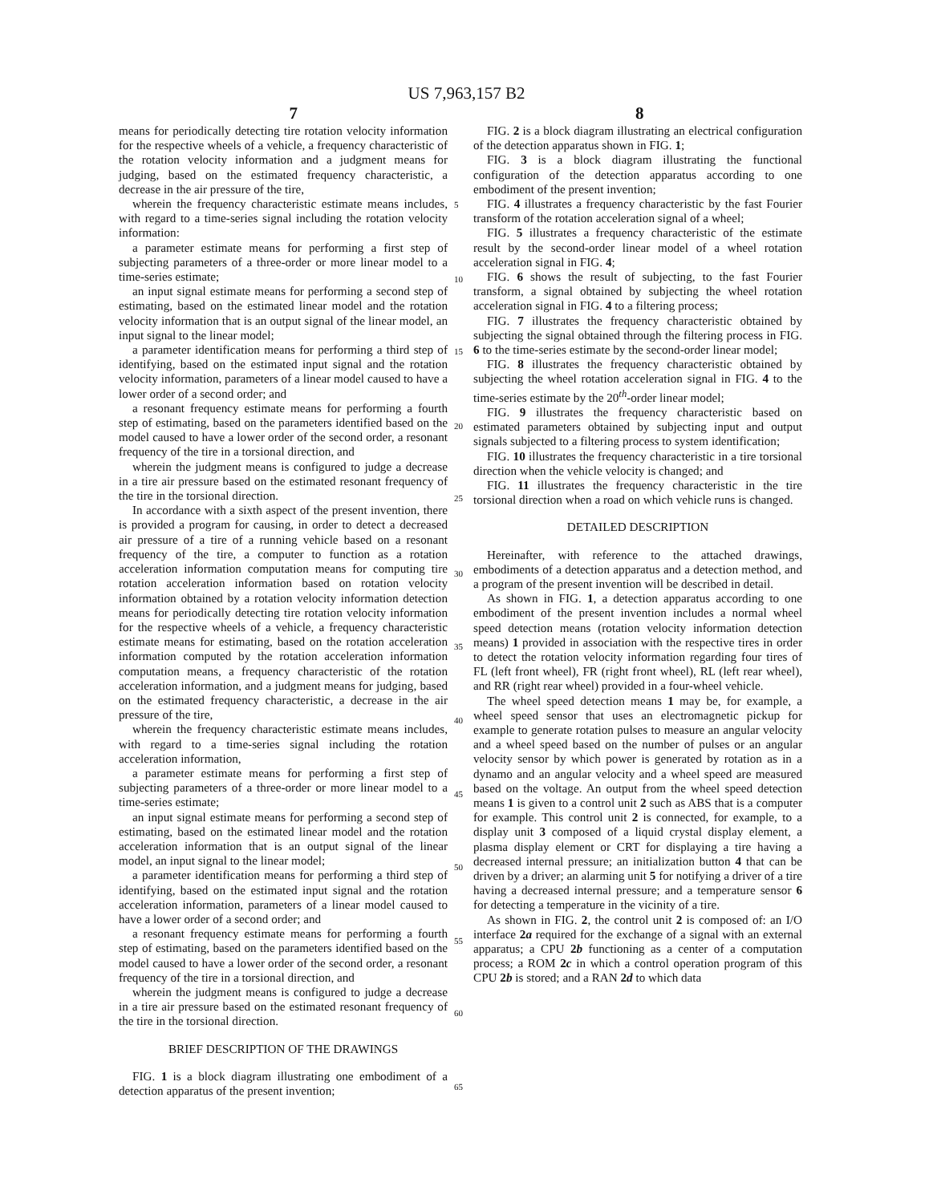US 7,963,157 B2
7 8
means for periodically detecting tire rotation velocity information for the respective wheels of a vehicle, a frequency characteristic of the rotation velocity information and a judgment means for judging, based on the estimated frequency characteristic, a decrease in the air pressure of the tire,
wherein the frequency characteristic estimate means includes, with regard to a time-series signal including the rotation velocity information:
a parameter estimate means for performing a first step of subjecting parameters of a three-order or more linear model to a time-series estimate;
an input signal estimate means for performing a second step of estimating, based on the estimated linear model and the rotation velocity information that is an output signal of the linear model, an input signal to the linear model;
a parameter identification means for performing a third step of identifying, based on the estimated input signal and the rotation velocity information, parameters of a linear model caused to have a lower order of a second order; and
a resonant frequency estimate means for performing a fourth step of estimating, based on the parameters identified based on the model caused to have a lower order of the second order, a resonant frequency of the tire in a torsional direction, and
wherein the judgment means is configured to judge a decrease in a tire air pressure based on the estimated resonant frequency of the tire in the torsional direction.
In accordance with a sixth aspect of the present invention, there is provided a program for causing, in order to detect a decreased air pressure of a tire of a running vehicle based on a resonant frequency of the tire, a computer to function as a rotation acceleration information computation means for computing tire rotation acceleration information based on rotation velocity information obtained by a rotation velocity information detection means for periodically detecting tire rotation velocity information for the respective wheels of a vehicle, a frequency characteristic estimate means for estimating, based on the rotation acceleration information computed by the rotation acceleration information computation means, a frequency characteristic of the rotation acceleration information, and a judgment means for judging, based on the estimated frequency characteristic, a decrease in the air pressure of the tire,
wherein the frequency characteristic estimate means includes, with regard to a time-series signal including the rotation acceleration information,
a parameter estimate means for performing a first step of subjecting parameters of a three-order or more linear model to a time-series estimate;
an input signal estimate means for performing a second step of estimating, based on the estimated linear model and the rotation acceleration information that is an output signal of the linear model, an input signal to the linear model;
a parameter identification means for performing a third step of identifying, based on the estimated input signal and the rotation acceleration information, parameters of a linear model caused to have a lower order of a second order; and
a resonant frequency estimate means for performing a fourth step of estimating, based on the parameters identified based on the model caused to have a lower order of the second order, a resonant frequency of the tire in a torsional direction, and
wherein the judgment means is configured to judge a decrease in a tire air pressure based on the estimated resonant frequency of the tire in the torsional direction.
BRIEF DESCRIPTION OF THE DRAWINGS
FIG. 1 is a block diagram illustrating one embodiment of a detection apparatus of the present invention;
5
10
15
20
25
30
35
40
45
50
55
60
65
FIG. 2 is a block diagram illustrating an electrical configuration of the detection apparatus shown in FIG. 1;
FIG. 3 is a block diagram illustrating the functional configuration of the detection apparatus according to one embodiment of the present invention;
FIG. 4 illustrates a frequency characteristic by the fast Fourier transform of the rotation acceleration signal of a wheel;
FIG. 5 illustrates a frequency characteristic of the estimate result by the second-order linear model of a wheel rotation acceleration signal in FIG. 4;
FIG. 6 shows the result of subjecting, to the fast Fourier transform, a signal obtained by subjecting the wheel rotation acceleration signal in FIG. 4 to a filtering process;
FIG. 7 illustrates the frequency characteristic obtained by subjecting the signal obtained through the filtering process in FIG. 6 to the time-series estimate by the second-order linear model;
FIG. 8 illustrates the frequency characteristic obtained by subjecting the wheel rotation acceleration signal in FIG. 4 to the time-series estimate by the 20<sup>th</sup>-order linear model;
FIG. 9 illustrates the frequency characteristic based on estimated parameters obtained by subjecting input and output signals subjected to a filtering process to system identification;
FIG. 10 illustrates the frequency characteristic in a tire torsional direction when the vehicle velocity is changed; and
FIG. 11 illustrates the frequency characteristic in the tire torsional direction when a road on which vehicle runs is changed.
DETAILED DESCRIPTION
Hereinafter, with reference to the attached drawings, embodiments of a detection apparatus and a detection method, and a program of the present invention will be described in detail.
As shown in FIG. 1, a detection apparatus according to one embodiment of the present invention includes a normal wheel speed detection means (rotation velocity information detection means) 1 provided in association with the respective tires in order to detect the rotation velocity information regarding four tires of FL (left front wheel), FR (right front wheel), RL (left rear wheel), and RR (right rear wheel) provided in a four-wheel vehicle.
The wheel speed detection means 1 may be, for example, a wheel speed sensor that uses an electromagnetic pickup for example to generate rotation pulses to measure an angular velocity and a wheel speed based on the number of pulses or an angular velocity sensor by which power is generated by rotation as in a dynamo and an angular velocity and a wheel speed are measured based on the voltage. An output from the wheel speed detection means 1 is given to a control unit 2 such as ABS that is a computer for example. This control unit 2 is connected, for example, to a display unit 3 composed of a liquid crystal display element, a plasma display element or CRT for displaying a tire having a decreased internal pressure; an initialization button 4 that can be driven by a driver; an alarming unit 5 for notifying a driver of a tire having a decreased internal pressure; and a temperature sensor 6 for detecting a temperature in the vicinity of a tire.
As shown in FIG. 2, the control unit 2 is composed of: an I/O interface 2a required for the exchange of a signal with an external apparatus; a CPU 2b functioning as a center of a computation process; a ROM 2c in which a control operation program of this CPU 2b is stored; and a RAN 2d to which data